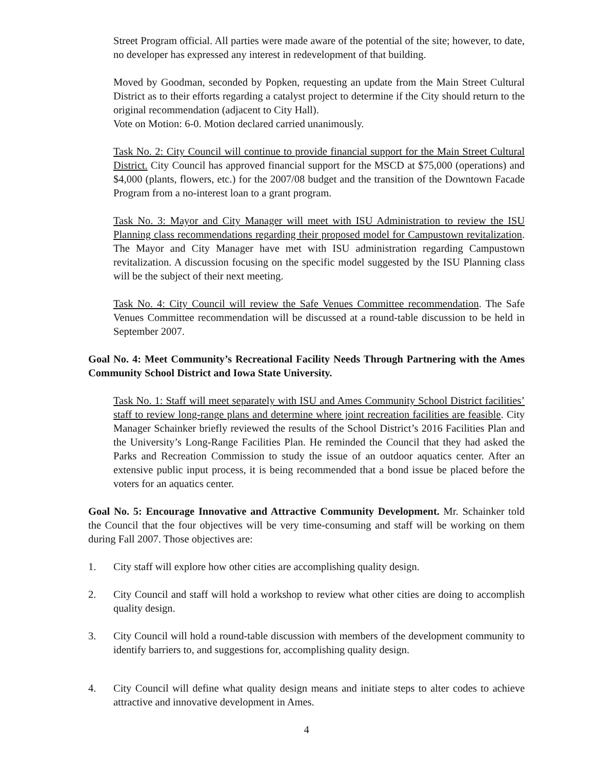Street Program official. All parties were made aware of the potential of the site; however, to date, no developer has expressed any interest in redevelopment of that building.
Moved by Goodman, seconded by Popken, requesting an update from the Main Street Cultural District as to their efforts regarding a catalyst project to determine if the City should return to the original recommendation (adjacent to City Hall).
Vote on Motion: 6-0. Motion declared carried unanimously.
Task No. 2: City Council will continue to provide financial support for the Main Street Cultural District. City Council has approved financial support for the MSCD at $75,000 (operations) and $4,000 (plants, flowers, etc.) for the 2007/08 budget and the transition of the Downtown Facade Program from a no-interest loan to a grant program.
Task No. 3: Mayor and City Manager will meet with ISU Administration to review the ISU Planning class recommendations regarding their proposed model for Campustown revitalization. The Mayor and City Manager have met with ISU administration regarding Campustown revitalization. A discussion focusing on the specific model suggested by the ISU Planning class will be the subject of their next meeting.
Task No. 4: City Council will review the Safe Venues Committee recommendation. The Safe Venues Committee recommendation will be discussed at a round-table discussion to be held in September 2007.
Goal No. 4: Meet Community’s Recreational Facility Needs Through Partnering with the Ames Community School District and Iowa State University.
Task No. 1: Staff will meet separately with ISU and Ames Community School District facilities’ staff to review long-range plans and determine where joint recreation facilities are feasible. City Manager Schainker briefly reviewed the results of the School District’s 2016 Facilities Plan and the University’s Long-Range Facilities Plan. He reminded the Council that they had asked the Parks and Recreation Commission to study the issue of an outdoor aquatics center. After an extensive public input process, it is being recommended that a bond issue be placed before the voters for an aquatics center.
Goal No. 5: Encourage Innovative and Attractive Community Development. Mr. Schainker told the Council that the four objectives will be very time-consuming and staff will be working on them during Fall 2007. Those objectives are:
1. City staff will explore how other cities are accomplishing quality design.
2. City Council and staff will hold a workshop to review what other cities are doing to accomplish quality design.
3. City Council will hold a round-table discussion with members of the development community to identify barriers to, and suggestions for, accomplishing quality design.
4. City Council will define what quality design means and initiate steps to alter codes to achieve attractive and innovative development in Ames.
4